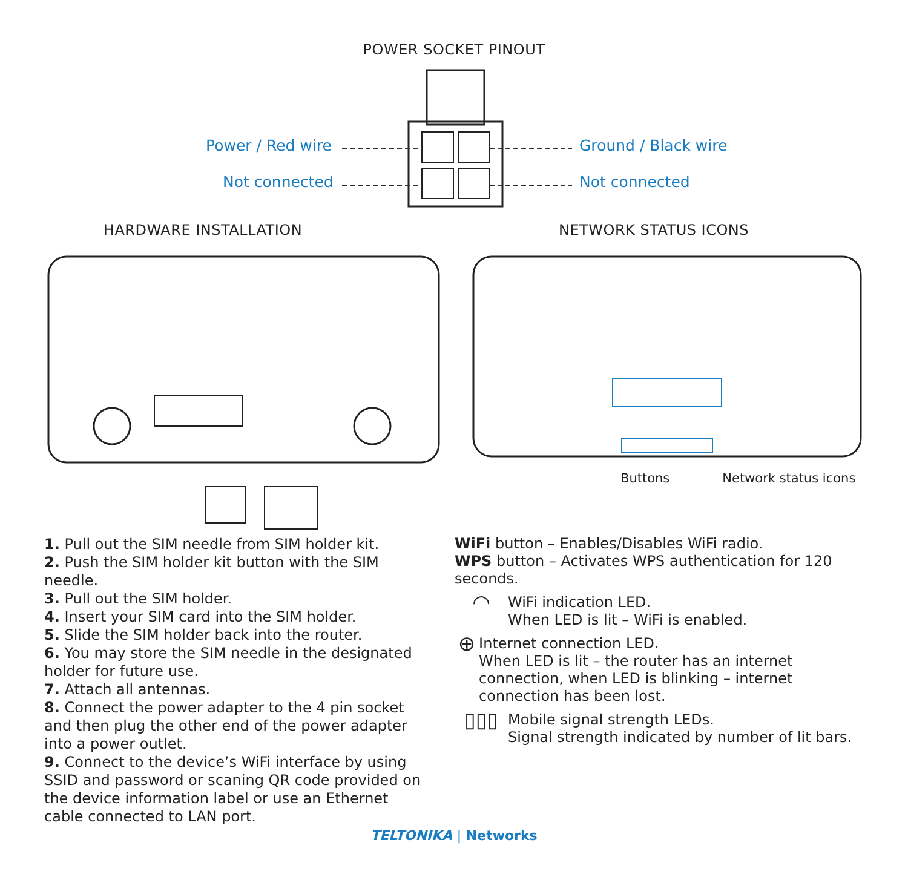POWER SOCKET PINOUT
Power / Red wire Ground / Black wire
Not connected Not connected
HARDWARE INSTALLATION NETWORK STATUS ICONS
Buttons Network status icons
1. Pull out the SIM needle from SIM holder kit.
2. Push the SIM holder kit button with the SIM needle.
3. Pull out the SIM holder.
4. Insert your SIM card into the SIM holder.
5. Slide the SIM holder back into the router.
6. You may store the SIM needle in the designated holder for future use.
7. Attach all antennas.
8. Connect the power adapter to the 4 pin socket and then plug the other end of the power adapter into a power outlet.
9. Connect to the device’s WiFi interface by using SSID and password or scaning QR code provided on the device information label or use an Ethernet cable connected to LAN port.
WiFi button – Enables/Disables WiFi radio.
WPS button – Activates WPS authentication for 120 seconds.
◠
WiFi indication LED.
When LED is lit – WiFi is enabled.
⊕
Internet connection LED.
When LED is lit – the router has an internet connection, when LED is blinking – internet connection has been lost.
▯▯▯
Mobile signal strength LEDs.
Signal strength indicated by number of lit bars.
TELTONIKA | Networks